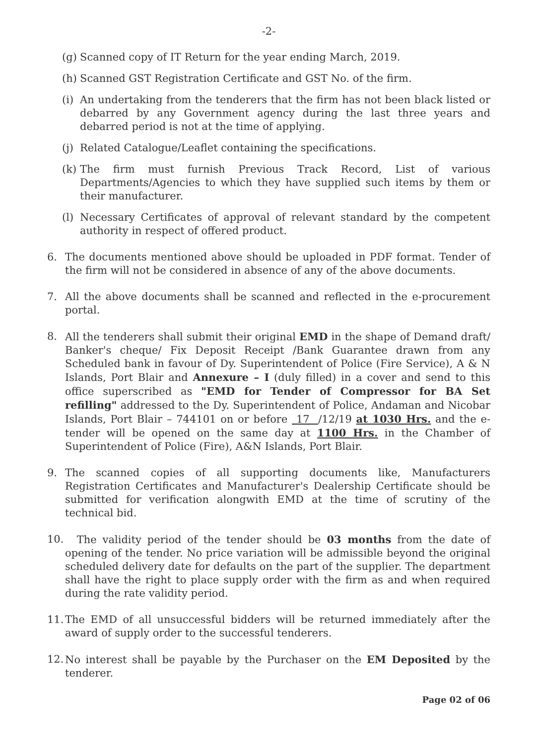-2-
(g)
Scanned copy of IT Return for the year ending March, 2019.
(h)
Scanned GST Registration Certificate and GST No. of the firm.
(i)
An undertaking from the tenderers that the firm has not been black listed or debarred by any Government agency during the last three years and debarred period is not at the time of applying.
(j)
Related Catalogue/Leaflet containing the specifications.
(k)
The firm must furnish Previous Track Record, List of various Departments/Agencies to which they have supplied such items by them or their manufacturer.
(l)
Necessary Certificates of approval of relevant standard by the competent authority in respect of offered product.
6. The documents mentioned above should be uploaded in PDF format. Tender of the firm will not be considered in absence of any of the above documents.
7. All the above documents shall be scanned and reflected in the e-procurement portal.
8. All the tenderers shall submit their original EMD in the shape of Demand draft/ Banker's cheque/ Fix Deposit Receipt /Bank Guarantee drawn from any Scheduled bank in favour of Dy. Superintendent of Police (Fire Service), A & N Islands, Port Blair and Annexure – I (duly filled) in a cover and send to this office superscribed as "EMD for Tender of Compressor for BA Set refilling" addressed to the Dy. Superintendent of Police, Andaman and Nicobar Islands, Port Blair – 744101 on or before 17 /12/19 at 1030 Hrs. and the e-tender will be opened on the same day at 1100 Hrs. in the Chamber of Superintendent of Police (Fire), A&N Islands, Port Blair.
9. The scanned copies of all supporting documents like, Manufacturers Registration Certificates and Manufacturer's Dealership Certificate should be submitted for verification alongwith EMD at the time of scrutiny of the technical bid.
10.
The validity period of the tender should be 03 months from the date of opening of the tender. No price variation will be admissible beyond the original scheduled delivery date for defaults on the part of the supplier. The department shall have the right to place supply order with the firm as and when required during the rate validity period.
11.
The EMD of all unsuccessful bidders will be returned immediately after the award of supply order to the successful tenderers.
12.
No interest shall be payable by the Purchaser on the EM Deposited by the tenderer.
Page 02 of 06